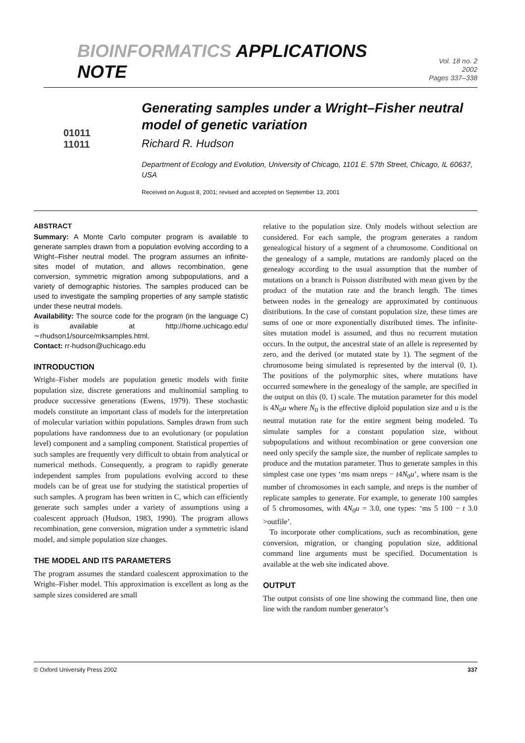BIOINFORMATICS APPLICATIONS NOTE
Vol. 18 no. 2 2002
Pages 337–338
01011
11011
Generating samples under a Wright–Fisher neutral model of genetic variation
Richard R. Hudson
Department of Ecology and Evolution, University of Chicago, 1101 E. 57th Street, Chicago, IL 60637, USA
Received on August 8, 2001; revised and accepted on September 13, 2001
ABSTRACT
Summary: A Monte Carlo computer program is available to generate samples drawn from a population evolving according to a Wright–Fisher neutral model. The program assumes an infinite-sites model of mutation, and allows recombination, gene conversion, symmetric migration among subpopulations, and a variety of demographic histories. The samples produced can be used to investigate the sampling properties of any sample statistic under these neutral models.
Availability: The source code for the program (in the language C) is available at http://home.uchicago.edu/ ∼rhudson1/source/mksamples.html.
Contact: rr-hudson@uchicago.edu
INTRODUCTION
Wright–Fisher models are population genetic models with finite population size, discrete generations and multinomial sampling to produce successive generations (Ewens, 1979). These stochastic models constitute an important class of models for the interpretation of molecular variation within populations. Samples drawn from such populations have randomness due to an evolutionary (or population level) component and a sampling component. Statistical properties of such samples are frequently very difficult to obtain from analytical or numerical methods. Consequently, a program to rapidly generate independent samples from populations evolving accord to these models can be of great use for studying the statistical properties of such samples. A program has been written in C, which can efficiently generate such samples under a variety of assumptions using a coalescent approach (Hudson, 1983, 1990). The program allows recombination, gene conversion, migration under a symmetric island model, and simple population size changes.
THE MODEL AND ITS PARAMETERS
The program assumes the standard coalescent approximation to the Wright–Fisher model. This approximation is excellent as long as the sample sizes considered are small
relative to the population size. Only models without selection are considered. For each sample, the program generates a random genealogical history of a segment of a chromosome. Conditional on the genealogy of a sample, mutations are randomly placed on the genealogy according to the usual assumption that the number of mutations on a branch is Poisson distributed with mean given by the product of the mutation rate and the branch length. The times between nodes in the genealogy are approximated by continuous distributions. In the case of constant population size, these times are sums of one or more exponentially distributed times. The infinite-sites mutation model is assumed, and thus no recurrent mutation occurs. In the output, the ancestral state of an allele is represented by zero, and the derived (or mutated state by 1). The segment of the chromosome being simulated is represented by the interval (0, 1). The positions of the polymorphic sites, where mutations have occurred somewhere in the genealogy of the sample, are specified in the output on this (0, 1) scale. The mutation parameter for this model is 4N<sub>0</sub>u where N<sub>0</sub> is the effective diploid population size and u is the neutral mutation rate for the entire segment being modeled. To simulate samples for a constant population size, without subpopulations and without recombination or gene conversion one need only specify the sample size, the number of replicate samples to produce and the mutation parameter. Thus to generate samples in this simplest case one types ‘ms nsam nreps − t4N<sub>0</sub>u’, where nsam is the number of chromosomes in each sample, and nreps is the number of replicate samples to generate. For example, to generate 100 samples of 5 chromosomes, with 4N<sub>0</sub>u = 3.0, one types: ‘ms 5 100 − t 3.0 >outfile’.
To incorporate other complications, such as recombination, gene conversion, migration, or changing population size, additional command line arguments must be specified. Documentation is available at the web site indicated above.
OUTPUT
The output consists of one line showing the command line, then one line with the random number generator’s
© Oxford University Press 2002 337